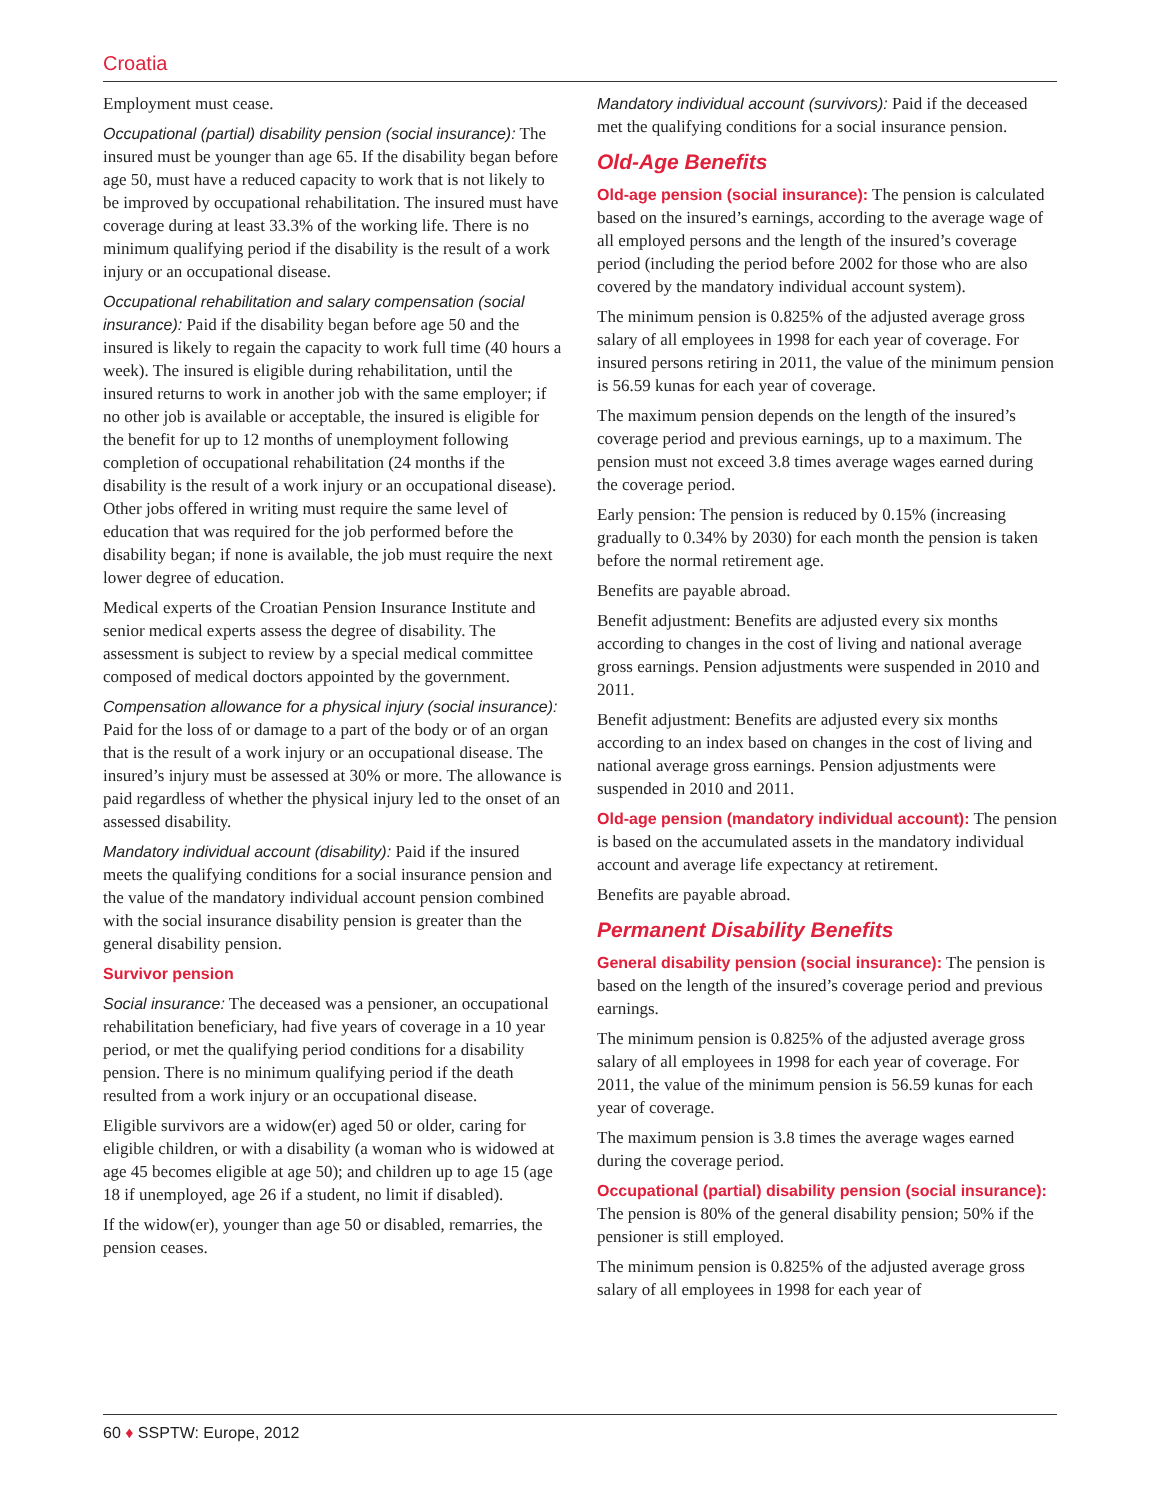Croatia
Employment must cease.
Occupational (partial) disability pension (social insurance): The insured must be younger than age 65. If the disability began before age 50, must have a reduced capacity to work that is not likely to be improved by occupational rehabilitation. The insured must have coverage during at least 33.3% of the working life. There is no minimum qualifying period if the disability is the result of a work injury or an occupational disease.
Occupational rehabilitation and salary compensation (social insurance): Paid if the disability began before age 50 and the insured is likely to regain the capacity to work full time (40 hours a week). The insured is eligible during rehabilitation, until the insured returns to work in another job with the same employer; if no other job is available or acceptable, the insured is eligible for the benefit for up to 12 months of unemployment following completion of occupational rehabilitation (24 months if the disability is the result of a work injury or an occupational disease). Other jobs offered in writing must require the same level of education that was required for the job performed before the disability began; if none is available, the job must require the next lower degree of education.
Medical experts of the Croatian Pension Insurance Institute and senior medical experts assess the degree of disability. The assessment is subject to review by a special medical committee composed of medical doctors appointed by the government.
Compensation allowance for a physical injury (social insurance): Paid for the loss of or damage to a part of the body or of an organ that is the result of a work injury or an occupational disease. The insured’s injury must be assessed at 30% or more. The allowance is paid regardless of whether the physical injury led to the onset of an assessed disability.
Mandatory individual account (disability): Paid if the insured meets the qualifying conditions for a social insurance pension and the value of the mandatory individual account pension combined with the social insurance disability pension is greater than the general disability pension.
Survivor pension
Social insurance: The deceased was a pensioner, an occupational rehabilitation beneficiary, had five years of coverage in a 10 year period, or met the qualifying period conditions for a disability pension. There is no minimum qualifying period if the death resulted from a work injury or an occupational disease.
Eligible survivors are a widow(er) aged 50 or older, caring for eligible children, or with a disability (a woman who is widowed at age 45 becomes eligible at age 50); and children up to age 15 (age 18 if unemployed, age 26 if a student, no limit if disabled).
If the widow(er), younger than age 50 or disabled, remarries, the pension ceases.
Mandatory individual account (survivors): Paid if the deceased met the qualifying conditions for a social insurance pension.
Old-Age Benefits
Old-age pension (social insurance): The pension is calculated based on the insured’s earnings, according to the average wage of all employed persons and the length of the insured’s coverage period (including the period before 2002 for those who are also covered by the mandatory individual account system).
The minimum pension is 0.825% of the adjusted average gross salary of all employees in 1998 for each year of coverage. For insured persons retiring in 2011, the value of the minimum pension is 56.59 kunas for each year of coverage.
The maximum pension depends on the length of the insured’s coverage period and previous earnings, up to a maximum. The pension must not exceed 3.8 times average wages earned during the coverage period.
Early pension: The pension is reduced by 0.15% (increasing gradually to 0.34% by 2030) for each month the pension is taken before the normal retirement age.
Benefits are payable abroad.
Benefit adjustment: Benefits are adjusted every six months according to changes in the cost of living and national average gross earnings. Pension adjustments were suspended in 2010 and 2011.
Benefit adjustment: Benefits are adjusted every six months according to an index based on changes in the cost of living and national average gross earnings. Pension adjustments were suspended in 2010 and 2011.
Old-age pension (mandatory individual account): The pension is based on the accumulated assets in the mandatory individual account and average life expectancy at retirement.
Benefits are payable abroad.
Permanent Disability Benefits
General disability pension (social insurance): The pension is based on the length of the insured’s coverage period and previous earnings.
The minimum pension is 0.825% of the adjusted average gross salary of all employees in 1998 for each year of coverage. For 2011, the value of the minimum pension is 56.59 kunas for each year of coverage.
The maximum pension is 3.8 times the average wages earned during the coverage period.
Occupational (partial) disability pension (social insurance): The pension is 80% of the general disability pension; 50% if the pensioner is still employed.
The minimum pension is 0.825% of the adjusted average gross salary of all employees in 1998 for each year of
60 ♦ SSPTW: Europe, 2012